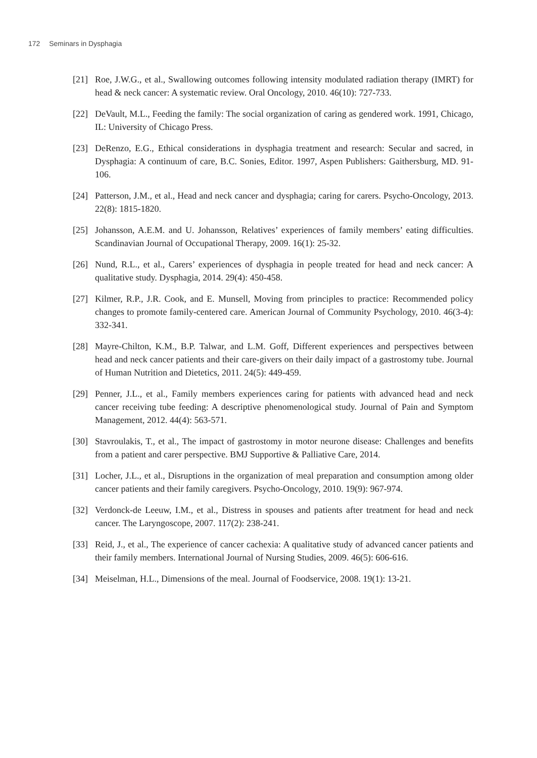172 Seminars in Dysphagia
[21] Roe, J.W.G., et al., Swallowing outcomes following intensity modulated radiation therapy (IMRT) for head & neck cancer: A systematic review. Oral Oncology, 2010. 46(10): 727-733.
[22] DeVault, M.L., Feeding the family: The social organization of caring as gendered work. 1991, Chicago, IL: University of Chicago Press.
[23] DeRenzo, E.G., Ethical considerations in dysphagia treatment and research: Secular and sacred, in Dysphagia: A continuum of care, B.C. Sonies, Editor. 1997, Aspen Publishers: Gaithersburg, MD. 91-106.
[24] Patterson, J.M., et al., Head and neck cancer and dysphagia; caring for carers. Psycho-Oncology, 2013. 22(8): 1815-1820.
[25] Johansson, A.E.M. and U. Johansson, Relatives’ experiences of family members’ eating difficulties. Scandinavian Journal of Occupational Therapy, 2009. 16(1): 25-32.
[26] Nund, R.L., et al., Carers’ experiences of dysphagia in people treated for head and neck cancer: A qualitative study. Dysphagia, 2014. 29(4): 450-458.
[27] Kilmer, R.P., J.R. Cook, and E. Munsell, Moving from principles to practice: Recommended policy changes to promote family-centered care. American Journal of Community Psychology, 2010. 46(3-4): 332-341.
[28] Mayre-Chilton, K.M., B.P. Talwar, and L.M. Goff, Different experiences and perspectives between head and neck cancer patients and their care-givers on their daily impact of a gastrostomy tube. Journal of Human Nutrition and Dietetics, 2011. 24(5): 449-459.
[29] Penner, J.L., et al., Family members experiences caring for patients with advanced head and neck cancer receiving tube feeding: A descriptive phenomenological study. Journal of Pain and Symptom Management, 2012. 44(4): 563-571.
[30] Stavroulakis, T., et al., The impact of gastrostomy in motor neurone disease: Challenges and benefits from a patient and carer perspective. BMJ Supportive & Palliative Care, 2014.
[31] Locher, J.L., et al., Disruptions in the organization of meal preparation and consumption among older cancer patients and their family caregivers. Psycho-Oncology, 2010. 19(9): 967-974.
[32] Verdonck-de Leeuw, I.M., et al., Distress in spouses and patients after treatment for head and neck cancer. The Laryngoscope, 2007. 117(2): 238-241.
[33] Reid, J., et al., The experience of cancer cachexia: A qualitative study of advanced cancer patients and their family members. International Journal of Nursing Studies, 2009. 46(5): 606-616.
[34] Meiselman, H.L., Dimensions of the meal. Journal of Foodservice, 2008. 19(1): 13-21.